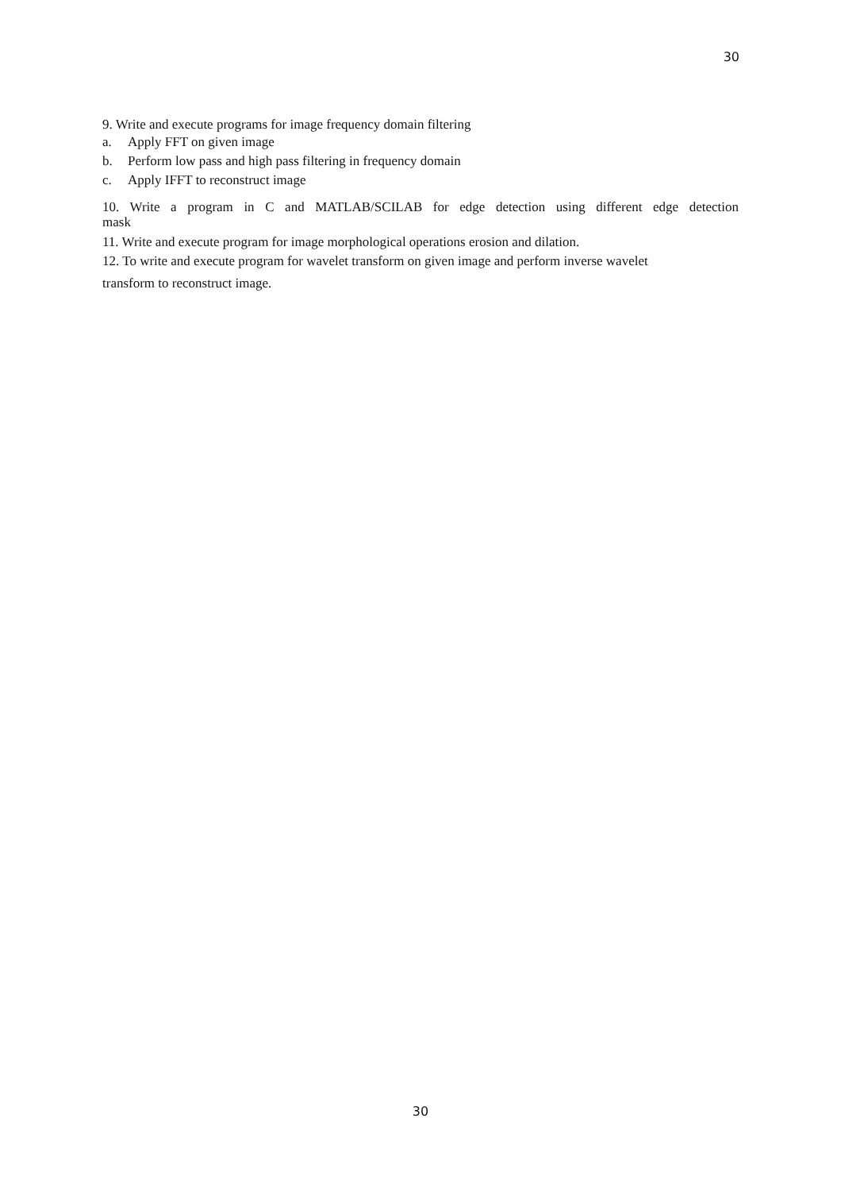30
9. Write and execute programs for image frequency domain filtering
a. Apply FFT on given image
b. Perform low pass and high pass filtering in frequency domain
c. Apply IFFT to reconstruct image
10. Write a program in C and MATLAB/SCILAB for edge detection using different edge detection
mask
11. Write and execute program for image morphological operations erosion and dilation.
12. To write and execute program for wavelet transform on given image and perform inverse wavelet
transform to reconstruct image.
30